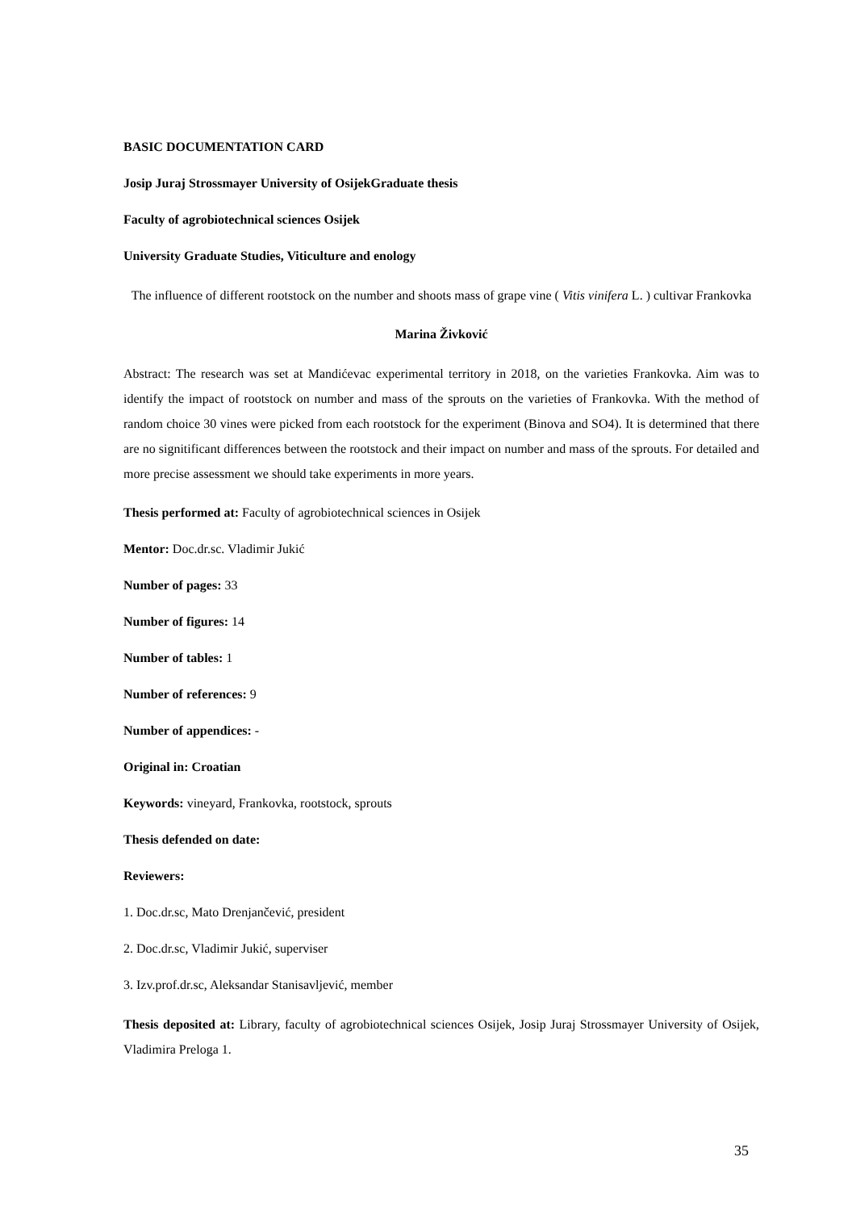BASIC DOCUMENTATION CARD
Josip Juraj Strossmayer University of Osijek Graduate thesis
Faculty of agrobiotechnical sciences Osijek
University Graduate Studies, Viticulture and enology
The influence of different rootstock on the number and shoots mass of grape vine ( Vitis vinifera L. ) cultivar Frankovka
Marina Živković
Abstract: The research was set at Mandićevac experimental territory in 2018, on the varieties Frankovka. Aim was to identify the impact of rootstock on number and mass of the sprouts on the varieties of Frankovka. With the method of random choice 30 vines were picked from each rootstock for the experiment (Binova and SO4). It is determined that there are no signitificant differences between the rootstock and their impact on number and mass of the sprouts. For detailed and more precise assessment we should take experiments in more years.
Thesis performed at: Faculty of agrobiotechnical sciences in Osijek
Mentor: Doc.dr.sc. Vladimir Jukić
Number of pages: 33
Number of figures: 14
Number of tables: 1
Number of references: 9
Number of appendices: -
Original in: Croatian
Keywords: vineyard, Frankovka, rootstock, sprouts
Thesis defended on date:
Reviewers:
1. Doc.dr.sc, Mato Drenjančević, president
2. Doc.dr.sc, Vladimir Jukić, superviser
3. Izv.prof.dr.sc, Aleksandar Stanisavljević, member
Thesis deposited at: Library, faculty of agrobiotechnical sciences Osijek, Josip Juraj Strossmayer University of Osijek, Vladimira Preloga 1.
35